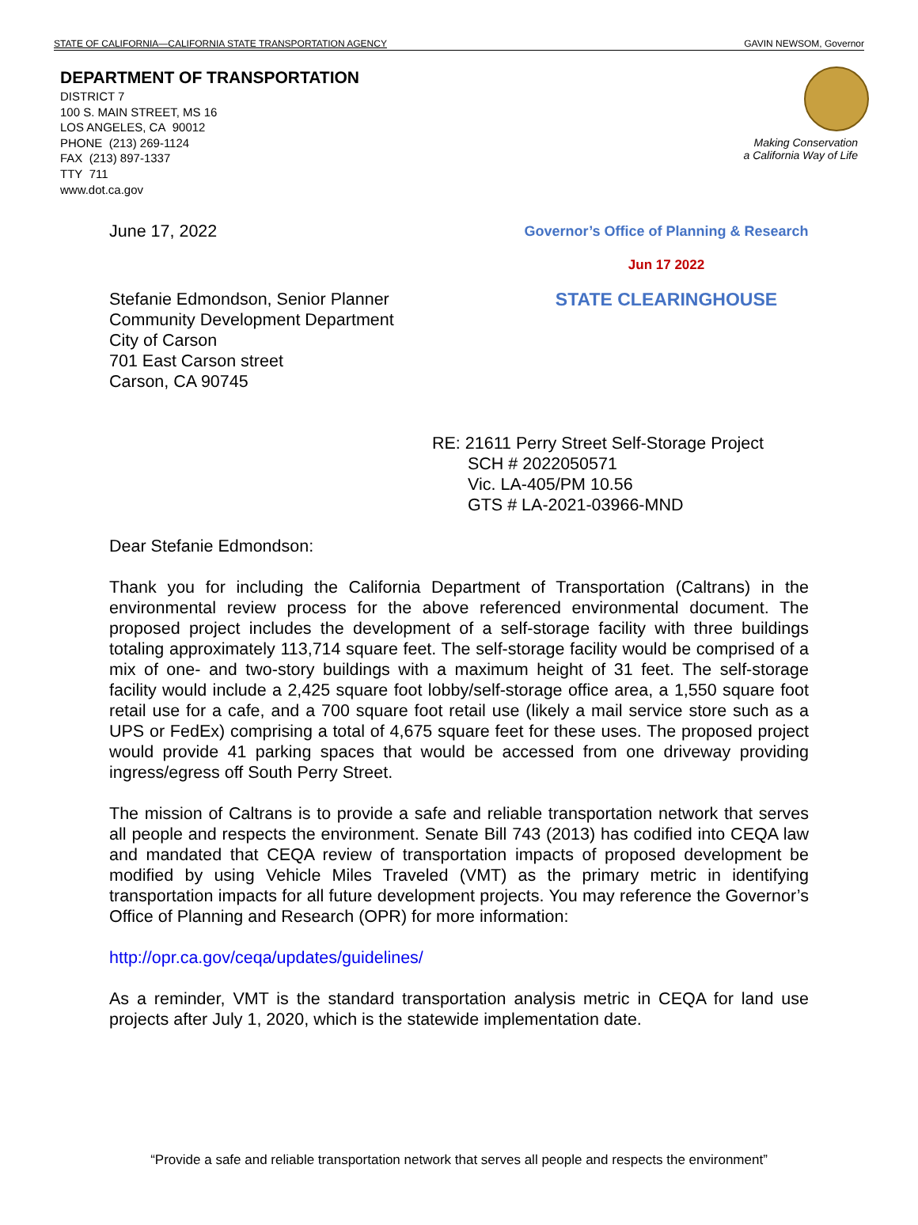STATE OF CALIFORNIA—CALIFORNIA STATE TRANSPORTATION AGENCY GAVIN NEWSOM, Governor
DEPARTMENT OF TRANSPORTATION
DISTRICT 7
100 S. MAIN STREET, MS 16
LOS ANGELES, CA 90012
PHONE (213) 269-1124
FAX (213) 897-1337
TTY 711
www.dot.ca.gov
Making Conservation
a California Way of Life
June 17, 2022
Governor’s Office of Planning & Research
Jun 17 2022
Stefanie Edmondson, Senior Planner
Community Development Department
City of Carson
701 East Carson street
Carson, CA 90745
STATE CLEARINGHOUSE
RE: 21611 Perry Street Self-Storage Project
SCH # 2022050571
Vic. LA-405/PM 10.56
GTS # LA-2021-03966-MND
Dear Stefanie Edmondson:
Thank you for including the California Department of Transportation (Caltrans) in the environmental review process for the above referenced environmental document. The proposed project includes the development of a self-storage facility with three buildings totaling approximately 113,714 square feet. The self-storage facility would be comprised of a mix of one- and two-story buildings with a maximum height of 31 feet. The self-storage facility would include a 2,425 square foot lobby/self-storage office area, a 1,550 square foot retail use for a cafe, and a 700 square foot retail use (likely a mail service store such as a UPS or FedEx) comprising a total of 4,675 square feet for these uses. The proposed project would provide 41 parking spaces that would be accessed from one driveway providing ingress/egress off South Perry Street.
The mission of Caltrans is to provide a safe and reliable transportation network that serves all people and respects the environment. Senate Bill 743 (2013) has codified into CEQA law and mandated that CEQA review of transportation impacts of proposed development be modified by using Vehicle Miles Traveled (VMT) as the primary metric in identifying transportation impacts for all future development projects. You may reference the Governor’s Office of Planning and Research (OPR) for more information:
http://opr.ca.gov/ceqa/updates/guidelines/
As a reminder, VMT is the standard transportation analysis metric in CEQA for land use projects after July 1, 2020, which is the statewide implementation date.
“Provide a safe and reliable transportation network that serves all people and respects the environment”